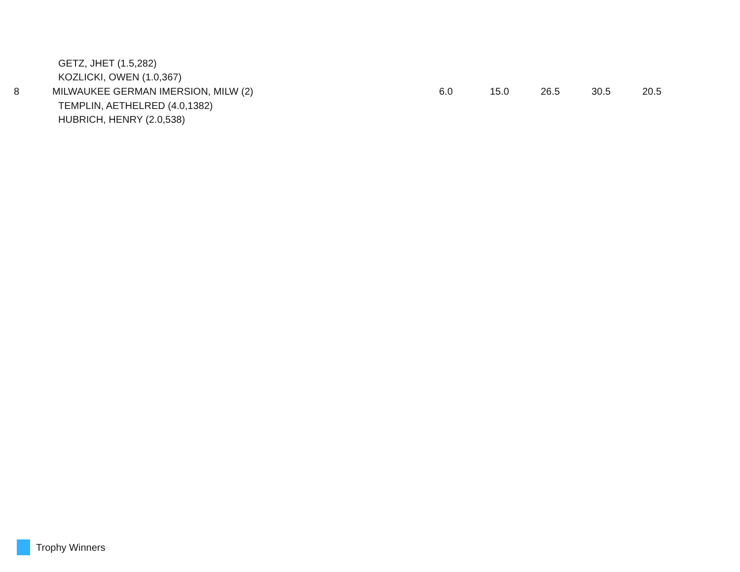| | GETZ, JHET (1.5,282) | | | | | |
| | KOZLICKI, OWEN (1.0,367) | | | | | |
| 8 | MILWAUKEE GERMAN IMERSION, MILW (2) | 6.0 | 15.0 | 26.5 | 30.5 | 20.5 |
| | TEMPLIN, AETHELRED (4.0,1382) | | | | | |
| | HUBRICH, HENRY (2.0,538) | | | | | |
Trophy Winners